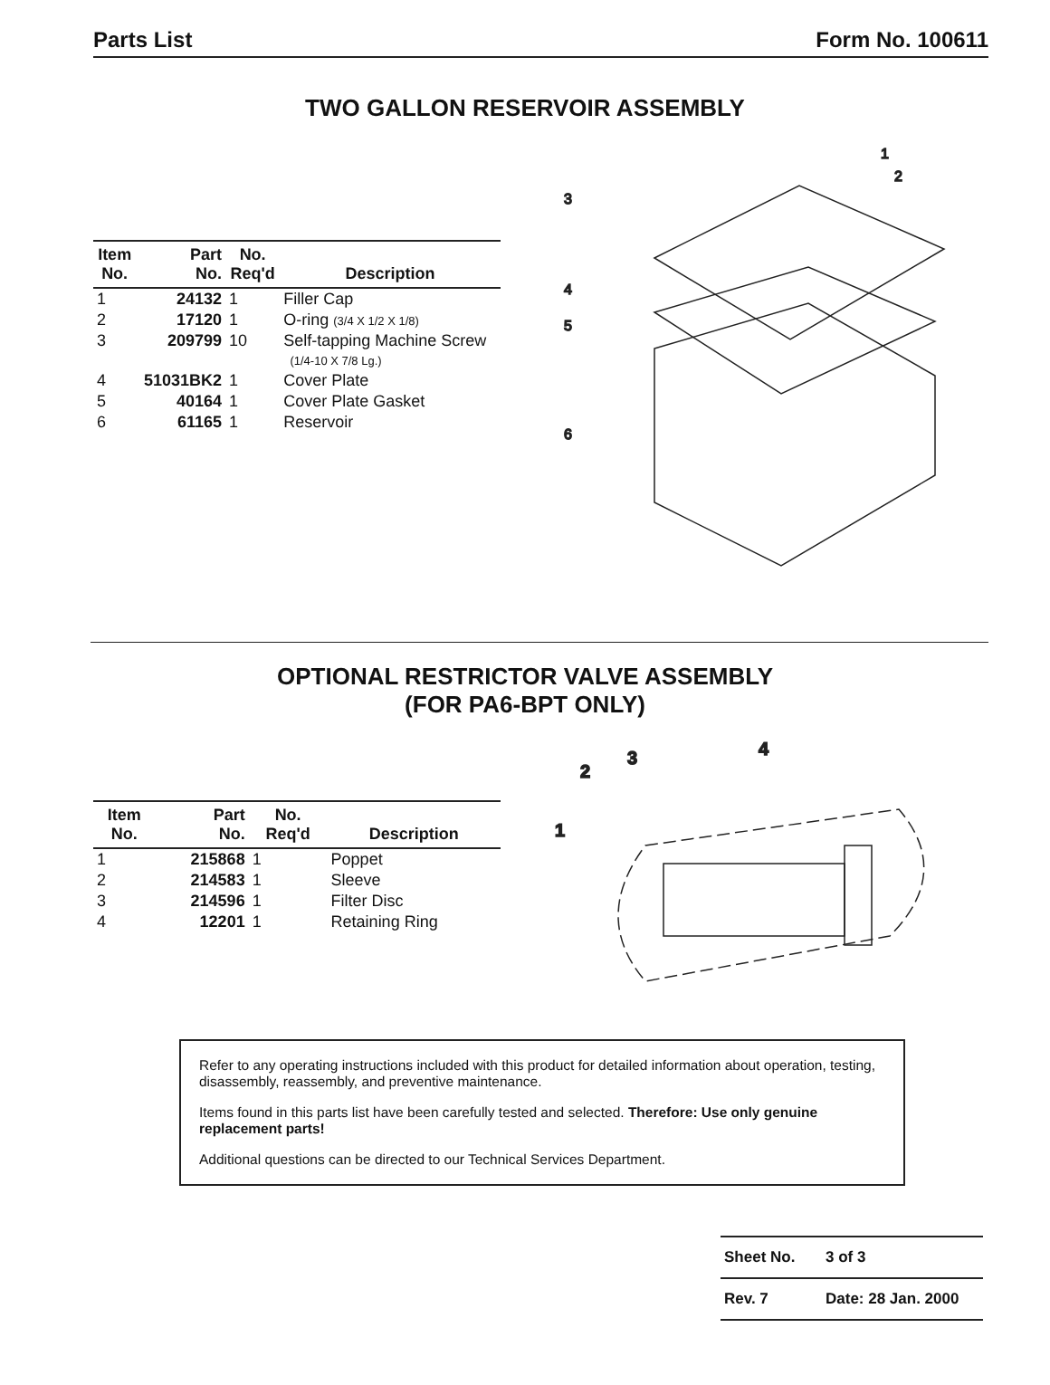Parts List Form No. 100611
TWO GALLON RESERVOIR ASSEMBLY
| Item No. | Part No. | No. Req'd | Description |
| --- | --- | --- | --- |
| 1 | 24132 | 1 | Filler Cap |
| 2 | 17120 | 1 | O-ring (3/4 X 1/2 X 1/8) |
| 3 | 209799 | 10 | Self-tapping Machine Screw (1/4-10 X 7/8 Lg.) |
| 4 | 51031BK2 | 1 | Cover Plate |
| 5 | 40164 | 1 | Cover Plate Gasket |
| 6 | 61165 | 1 | Reservoir |
3
4
5
6
1
2
OPTIONAL RESTRICTOR VALVE ASSEMBLY
(FOR PA6-BPT ONLY)
| Item No. | Part No. | No. Req'd | Description |
| --- | --- | --- | --- |
| 1 | 215868 | 1 | Poppet |
| 2 | 214583 | 1 | Sleeve |
| 3 | 214596 | 1 | Filter Disc |
| 4 | 12201 | 1 | Retaining Ring |
1
2
3
4
Refer to any operating instructions included with this product for detailed information about operation, testing, disassembly, reassembly, and preventive maintenance.
Items found in this parts list have been carefully tested and selected. Therefore: Use only genuine replacement parts!
Additional questions can be directed to our Technical Services Department.
Sheet No. 3 of 3
Rev. 7 Date: 28 Jan. 2000